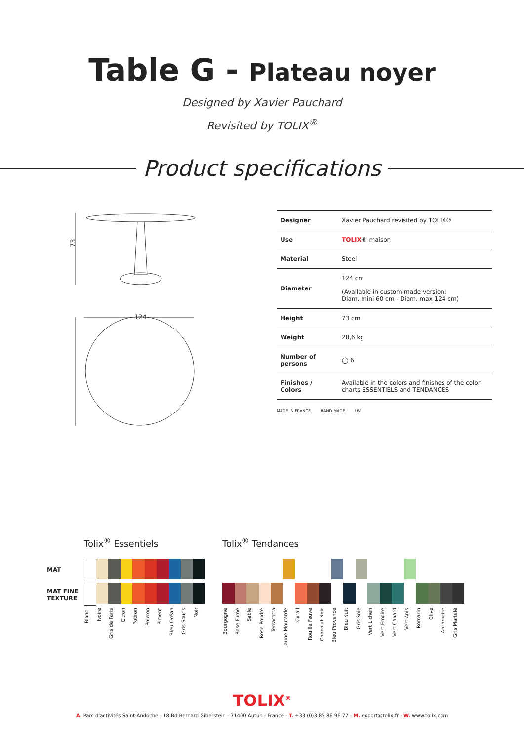Table G - Plateau noyer
Designed by Xavier Pauchard
Revisited by TOLIX<sup>®</sup>
Product specifications
73
124
| Designer | Xavier Pauchard revisited by TOLIX® |
| Use | TOLIX ® maison |
| Material | Steel |
| Diameter | 124 cm (Available in custom-made version: Diam. mini 60 cm - Diam. max 124 cm) |
| Height | 73 cm |
| Weight | 28,6 kg |
| Number of persons | ◯ 6 |
| Finishes / Colors | Available in the colors and finishes of the color charts ESSENTIELS and TENDANCES |
MADE IN FRANCE HAND MADE UV
MAT
MAT FINE
TEXTURE
Tolix<sup>®</sup> Essentiels
Blanc
Ivoire
Gris de Paris
Citron
Potiron
Poivron
Piment
Bleu Océan
Gris Souris
Noir
Tolix<sup>®</sup> Tendances
Bourgogne
Rose Fumé
Sable
Rose Poudré
Terracotta
Jaune Moutarde
Corail
Rouille Fauve
Chocolat Noir
Bleu Provence
Bleu Nuit
Gris Soie
Vert Lichen
Vert Empire
Vert Canard
Vert Anis
Romarin
Olive
Anthracite
Gris Martelé
TOLIX<sup>®</sup>
A. Parc d'activités Saint-Andoche - 18 Bd Bernard Giberstein - 71400 Autun - France - T. +33 (0)3 85 86 96 77 - M. export@tolix.fr - W. www.tolix.com